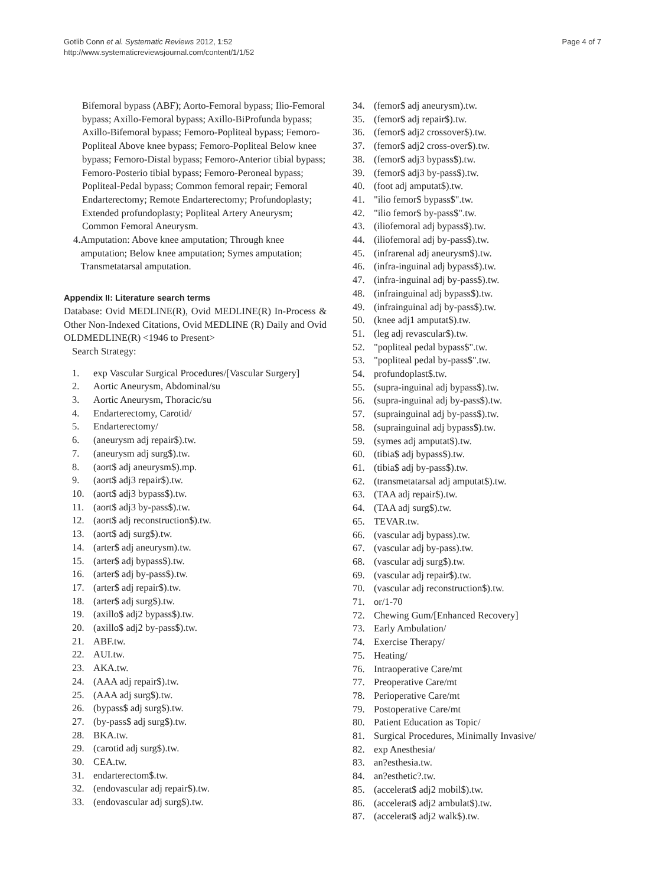Gotlib Conn et al. Systematic Reviews 2012, 1:52
http://www.systematicreviewsjournal.com/content/1/1/52
Page 4 of 7
Bifemoral bypass (ABF); Aorto-Femoral bypass; Ilio-Femoral bypass; Axillo-Femoral bypass; Axillo-BiProfunda bypass; Axillo-Bifemoral bypass; Femoro-Popliteal bypass; Femoro-Popliteal Above knee bypass; Femoro-Popliteal Below knee bypass; Femoro-Distal bypass; Femoro-Anterior tibial bypass; Femoro-Posterio tibial bypass; Femoro-Peroneal bypass; Popliteal-Pedal bypass; Common femoral repair; Femoral Endarterectomy; Remote Endarterectomy; Profundoplasty; Extended profundoplasty; Popliteal Artery Aneurysm; Common Femoral Aneurysm.
4. Amputation: Above knee amputation; Through knee amputation; Below knee amputation; Symes amputation; Transmetatarsal amputation.
Appendix II: Literature search terms
Database: Ovid MEDLINE(R), Ovid MEDLINE(R) In-Process & Other Non-Indexed Citations, Ovid MEDLINE (R) Daily and Ovid OLDMEDLINE(R) <1946 to Present>
Search Strategy:
1. exp Vascular Surgical Procedures/[Vascular Surgery]
2. Aortic Aneurysm, Abdominal/su
3. Aortic Aneurysm, Thoracic/su
4. Endarterectomy, Carotid/
5. Endarterectomy/
6. (aneurysm adj repair$).tw.
7. (aneurysm adj surg$).tw.
8. (aort$ adj aneurysm$).mp.
9. (aort$ adj3 repair$).tw.
10. (aort$ adj3 bypass$).tw.
11. (aort$ adj3 by-pass$).tw.
12. (aort$ adj reconstruction$).tw.
13. (aort$ adj surg$).tw.
14. (arter$ adj aneurysm).tw.
15. (arter$ adj bypass$).tw.
16. (arter$ adj by-pass$).tw.
17. (arter$ adj repair$).tw.
18. (arter$ adj surg$).tw.
19. (axillo$ adj2 bypass$).tw.
20. (axillo$ adj2 by-pass$).tw.
21. ABF.tw.
22. AUI.tw.
23. AKA.tw.
24. (AAA adj repair$).tw.
25. (AAA adj surg$).tw.
26. (bypass$ adj surg$).tw.
27. (by-pass$ adj surg$).tw.
28. BKA.tw.
29. (carotid adj surg$).tw.
30. CEA.tw.
31. endarterectom$.tw.
32. (endovascular adj repair$).tw.
33. (endovascular adj surg$).tw.
34. (femor$ adj aneurysm).tw.
35. (femor$ adj repair$).tw.
36. (femor$ adj2 crossover$).tw.
37. (femor$ adj2 cross-over$).tw.
38. (femor$ adj3 bypass$).tw.
39. (femor$ adj3 by-pass$).tw.
40. (foot adj amputat$).tw.
41. "ilio femor$ bypass$".tw.
42. "ilio femor$ by-pass$".tw.
43. (iliofemoral adj bypass$).tw.
44. (iliofemoral adj by-pass$).tw.
45. (infrarenal adj aneurysm$).tw.
46. (infra-inguinal adj bypass$).tw.
47. (infra-inguinal adj by-pass$).tw.
48. (infrainguinal adj bypass$).tw.
49. (infrainguinal adj by-pass$).tw.
50. (knee adj1 amputat$).tw.
51. (leg adj revascular$).tw.
52. "popliteal pedal bypass$".tw.
53. "popliteal pedal by-pass$".tw.
54. profundoplast$.tw.
55. (supra-inguinal adj bypass$).tw.
56. (supra-inguinal adj by-pass$).tw.
57. (suprainguinal adj by-pass$).tw.
58. (suprainguinal adj bypass$).tw.
59. (symes adj amputat$).tw.
60. (tibia$ adj bypass$).tw.
61. (tibia$ adj by-pass$).tw.
62. (transmetatarsal adj amputat$).tw.
63. (TAA adj repair$).tw.
64. (TAA adj surg$).tw.
65. TEVAR.tw.
66. (vascular adj bypass).tw.
67. (vascular adj by-pass).tw.
68. (vascular adj surg$).tw.
69. (vascular adj repair$).tw.
70. (vascular adj reconstruction$).tw.
71. or/1-70
72. Chewing Gum/[Enhanced Recovery]
73. Early Ambulation/
74. Exercise Therapy/
75. Heating/
76. Intraoperative Care/mt
77. Preoperative Care/mt
78. Perioperative Care/mt
79. Postoperative Care/mt
80. Patient Education as Topic/
81. Surgical Procedures, Minimally Invasive/
82. exp Anesthesia/
83. an?esthesia.tw.
84. an?esthetic?.tw.
85. (accelerat$ adj2 mobil$).tw.
86. (accelerat$ adj2 ambulat$).tw.
87. (accelerat$ adj2 walk$).tw.